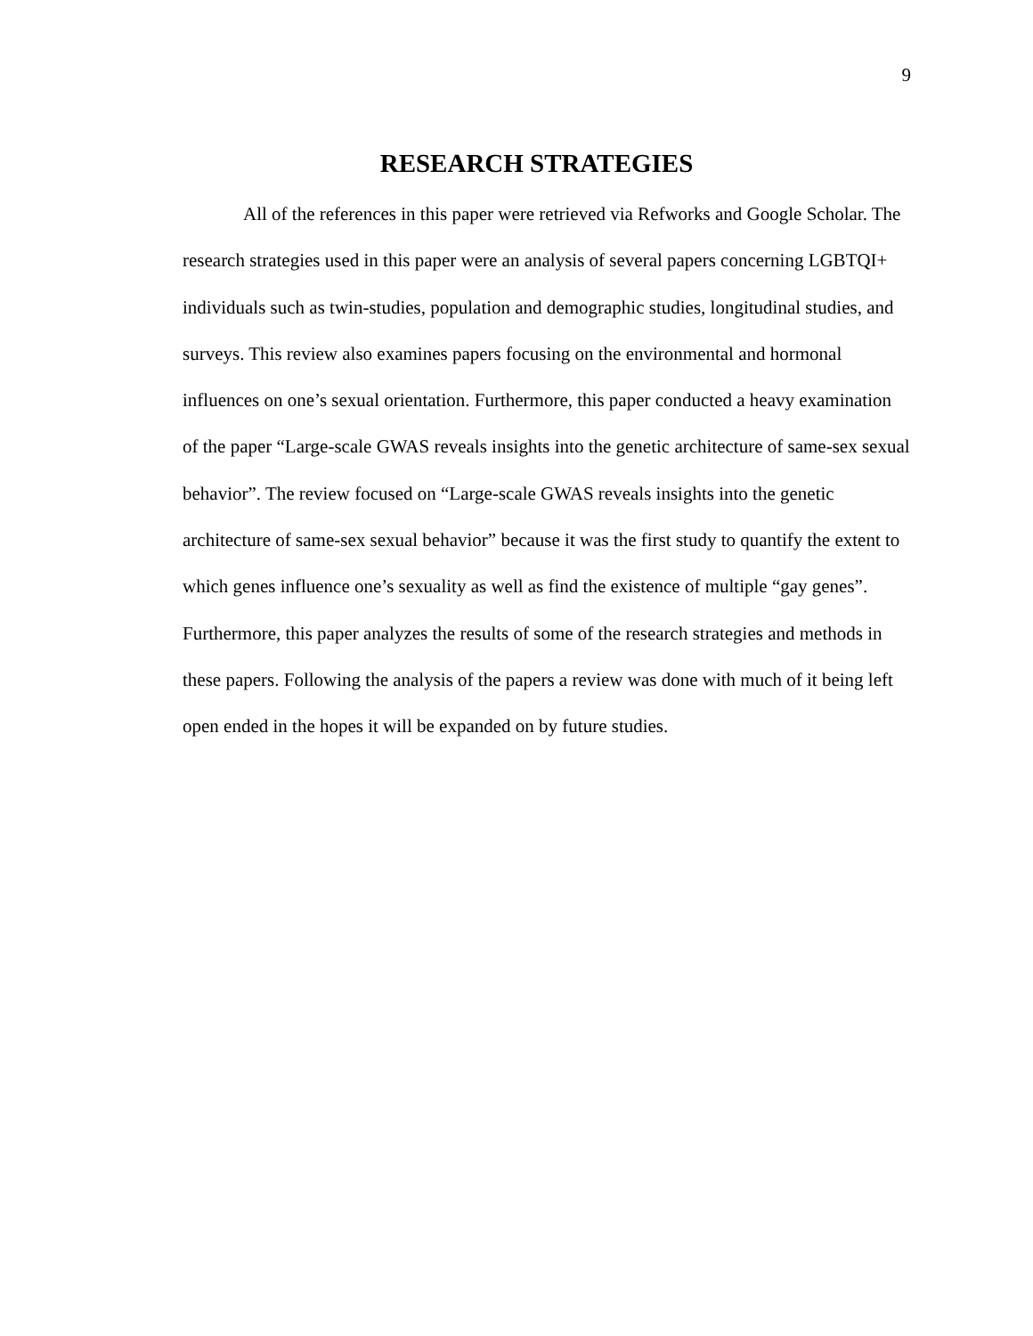9
RESEARCH STRATEGIES
All of the references in this paper were retrieved via Refworks and Google Scholar. The research strategies used in this paper were an analysis of several papers concerning LGBTQI+ individuals such as twin-studies, population and demographic studies, longitudinal studies, and surveys. This review also examines papers focusing on the environmental and hormonal influences on one’s sexual orientation. Furthermore, this paper conducted a heavy examination of the paper “Large-scale GWAS reveals insights into the genetic architecture of same-sex sexual behavior”. The review focused on “Large-scale GWAS reveals insights into the genetic architecture of same-sex sexual behavior” because it was the first study to quantify the extent to which genes influence one’s sexuality as well as find the existence of multiple “gay genes”. Furthermore, this paper analyzes the results of some of the research strategies and methods in these papers. Following the analysis of the papers a review was done with much of it being left open ended in the hopes it will be expanded on by future studies.